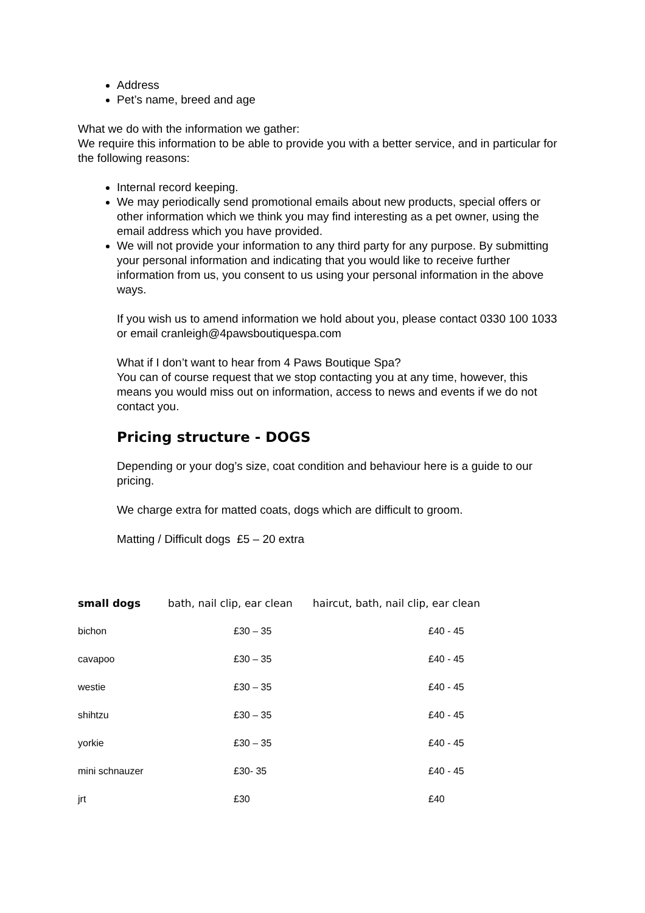Address
Pet’s name, breed and age
What we do with the information we gather:
We require this information to be able to provide you with a better service, and in particular for the following reasons:
Internal record keeping.
We may periodically send promotional emails about new products, special offers or other information which we think you may find interesting as a pet owner, using the email address which you have provided.
We will not provide your information to any third party for any purpose. By submitting your personal information and indicating that you would like to receive further information from us, you consent to us using your personal information in the above ways.
If you wish us to amend information we hold about you, please contact 0330 100 1033 or email cranleigh@4pawsboutiquespa.com
What if I don’t want to hear from 4 Paws Boutique Spa?
You can of course request that we stop contacting you at any time, however, this means you would miss out on information, access to news and events if we do not contact you.
Pricing structure - DOGS
Depending or your dog’s size, coat condition and behaviour here is a guide to our pricing.
We charge extra for matted coats, dogs which are difficult to groom.
Matting / Difficult dogs £5 – 20 extra
| small dogs | bath, nail clip, ear clean | haircut, bath, nail clip, ear clean |
| --- | --- | --- |
| bichon | £30 – 35 | £40 - 45 |
| cavapoo | £30 – 35 | £40 - 45 |
| westie | £30 – 35 | £40 - 45 |
| shihtzu | £30 – 35 | £40 - 45 |
| yorkie | £30 – 35 | £40 - 45 |
| mini schnauzer | £30- 35 | £40 - 45 |
| jrt | £30 | £40 |